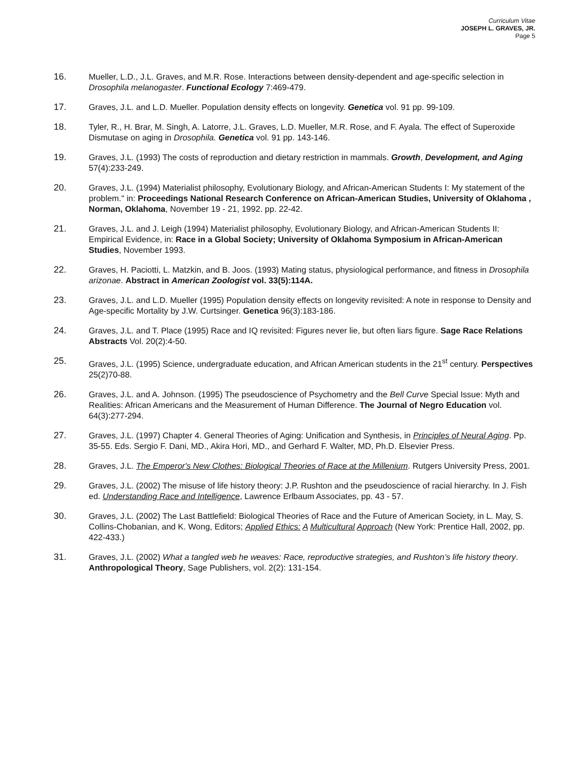Curriculum Vitae
JOSEPH L. GRAVES, JR.
Page 5
16. Mueller, L.D., J.L. Graves, and M.R. Rose. Interactions between density-dependent and age-specific selection in Drosophila melanogaster. Functional Ecology 7:469-479.
17. Graves, J.L. and L.D. Mueller. Population density effects on longevity. Genetica vol. 91 pp. 99-109.
18. Tyler, R., H. Brar, M. Singh, A. Latorre, J.L. Graves, L.D. Mueller, M.R. Rose, and F. Ayala. The effect of Superoxide Dismutase on aging in Drosophila. Genetica vol. 91 pp. 143-146.
19. Graves, J.L. (1993) The costs of reproduction and dietary restriction in mammals. Growth, Development, and Aging 57(4):233-249.
20. Graves, J.L. (1994) Materialist philosophy, Evolutionary Biology, and African-American Students I: My statement of the problem." in: Proceedings National Research Conference on African-American Studies, University of Oklahoma , Norman, Oklahoma, November 19 - 21, 1992. pp. 22-42.
21. Graves, J.L. and J. Leigh (1994) Materialist philosophy, Evolutionary Biology, and African-American Students II: Empirical Evidence, in: Race in a Global Society; University of Oklahoma Symposium in African-American Studies, November 1993.
22. Graves, H. Paciotti, L. Matzkin, and B. Joos. (1993) Mating status, physiological performance, and fitness in Drosophila arizonae. Abstract in American Zoologist vol. 33(5):114A.
23. Graves, J.L. and L.D. Mueller (1995) Population density effects on longevity revisited: A note in response to Density and Age-specific Mortality by J.W. Curtsinger. Genetica 96(3):183-186.
24. Graves, J.L. and T. Place (1995) Race and IQ revisited: Figures never lie, but often liars figure. Sage Race Relations Abstracts Vol. 20(2):4-50.
25. Graves, J.L. (1995) Science, undergraduate education, and African American students in the 21<sup>st</sup> century. Perspectives 25(2)70-88.
26. Graves, J.L. and A. Johnson. (1995) The pseudoscience of Psychometry and the Bell Curve Special Issue: Myth and Realities: African Americans and the Measurement of Human Difference. The Journal of Negro Education vol. 64(3):277-294.
27. Graves, J.L. (1997) Chapter 4. General Theories of Aging: Unification and Synthesis, in Principles of Neural Aging. Pp. 35-55. Eds. Sergio F. Dani, MD., Akira Hori, MD., and Gerhard F. Walter, MD, Ph.D. Elsevier Press.
28. Graves, J.L. The Emperor's New Clothes: Biological Theories of Race at the Millenium. Rutgers University Press, 2001.
29. Graves, J.L. (2002) The misuse of life history theory: J.P. Rushton and the pseudoscience of racial hierarchy. In J. Fish ed. Understanding Race and Intelligence, Lawrence Erlbaum Associates, pp. 43 - 57.
30. Graves, J.L. (2002) The Last Battlefield: Biological Theories of Race and the Future of American Society, in L. May, S. Collins-Chobanian, and K. Wong, Editors; Applied Ethics: A Multicultural Approach (New York: Prentice Hall, 2002, pp. 422-433.)
31. Graves, J.L. (2002) What a tangled web he weaves: Race, reproductive strategies, and Rushton’s life history theory. Anthropological Theory, Sage Publishers, vol. 2(2): 131-154.